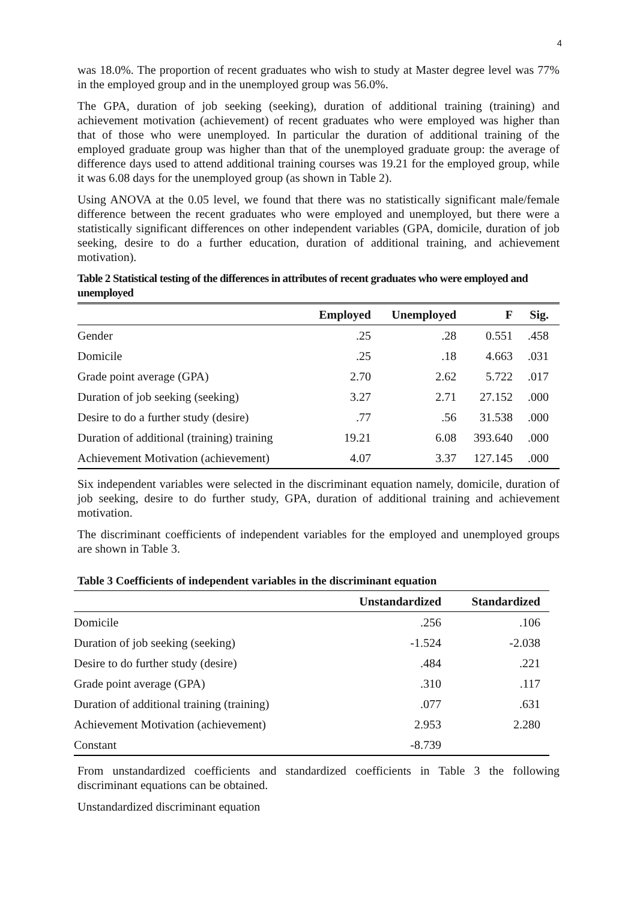4
was 18.0%. The proportion of recent graduates who wish to study at Master degree level was 77% in the employed group and in the unemployed group was 56.0%.
The GPA, duration of job seeking (seeking), duration of additional training (training) and achievement motivation (achievement) of recent graduates who were employed was higher than that of those who were unemployed. In particular the duration of additional training of the employed graduate group was higher than that of the unemployed graduate group: the average of difference days used to attend additional training courses was 19.21 for the employed group, while it was 6.08 days for the unemployed group (as shown in Table 2).
Using ANOVA at the 0.05 level, we found that there was no statistically significant male/female difference between the recent graduates who were employed and unemployed, but there were a statistically significant differences on other independent variables (GPA, domicile, duration of job seeking, desire to do a further education, duration of additional training, and achievement motivation).
Table 2 Statistical testing of the differences in attributes of recent graduates who were employed and unemployed
| | Employed | Unemployed | F | Sig. |
| --- | --- | --- | --- | --- |
| Gender | .25 | .28 | 0.551 | .458 |
| Domicile | .25 | .18 | 4.663 | .031 |
| Grade point average (GPA) | 2.70 | 2.62 | 5.722 | .017 |
| Duration of job seeking (seeking) | 3.27 | 2.71 | 27.152 | .000 |
| Desire to do a further study (desire) | .77 | .56 | 31.538 | .000 |
| Duration of additional (training) training | 19.21 | 6.08 | 393.640 | .000 |
| Achievement Motivation (achievement) | 4.07 | 3.37 | 127.145 | .000 |
Six independent variables were selected in the discriminant equation namely, domicile, duration of job seeking, desire to do further study, GPA, duration of additional training and achievement motivation.
The discriminant coefficients of independent variables for the employed and unemployed groups are shown in Table 3.
Table 3 Coefficients of independent variables in the discriminant equation
| | Unstandardized | Standardized |
| --- | --- | --- |
| Domicile | .256 | .106 |
| Duration of job seeking (seeking) | -1.524 | -2.038 |
| Desire to do further study (desire) | .484 | .221 |
| Grade point average (GPA) | .310 | .117 |
| Duration of additional training (training) | .077 | .631 |
| Achievement Motivation (achievement) | 2.953 | 2.280 |
| Constant | -8.739 | |
From unstandardized coefficients and standardized coefficients in Table 3 the following discriminant equations can be obtained.
Unstandardized discriminant equation